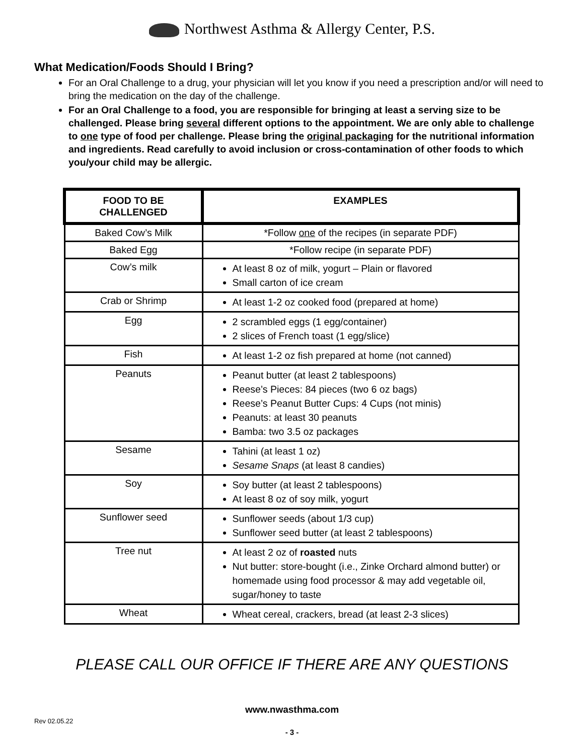Northwest Asthma & Allergy Center, P.S.
What Medication/Foods Should I Bring?
For an Oral Challenge to a drug, your physician will let you know if you need a prescription and/or will need to bring the medication on the day of the challenge.
For an Oral Challenge to a food, you are responsible for bringing at least a serving size to be challenged. Please bring several different options to the appointment. We are only able to challenge to one type of food per challenge. Please bring the original packaging for the nutritional information and ingredients. Read carefully to avoid inclusion or cross-contamination of other foods to which you/your child may be allergic.
| FOOD TO BE CHALLENGED | EXAMPLES |
| --- | --- |
| Baked Cow’s Milk | *Follow one of the recipes (in separate PDF) |
| Baked Egg | *Follow recipe (in separate PDF) |
| Cow’s milk | At least 8 oz of milk, yogurt – Plain or flavored Small carton of ice cream |
| Crab or Shrimp | At least 1-2 oz cooked food (prepared at home) |
| Egg | 2 scrambled eggs (1 egg/container) 2 slices of French toast (1 egg/slice) |
| Fish | At least 1-2 oz fish prepared at home (not canned) |
| Peanuts | Peanut butter (at least 2 tablespoons) Reese’s Pieces: 84 pieces (two 6 oz bags) Reese’s Peanut Butter Cups: 4 Cups (not minis) Peanuts: at least 30 peanuts Bamba: two 3.5 oz packages |
| Sesame | Tahini (at least 1 oz) Sesame Snaps (at least 8 candies) |
| Soy | Soy butter (at least 2 tablespoons) At least 8 oz of soy milk, yogurt |
| Sunflower seed | Sunflower seeds (about 1/3 cup) Sunflower seed butter (at least 2 tablespoons) |
| Tree nut | At least 2 oz of roasted nuts Nut butter: store-bought (i.e., Zinke Orchard almond butter) or homemade using food processor & may add vegetable oil, sugar/honey to taste |
| Wheat | Wheat cereal, crackers, bread (at least 2-3 slices) |
PLEASE CALL OUR OFFICE IF THERE ARE ANY QUESTIONS
www.nwasthma.com
Rev 02.05.22
- 3 -